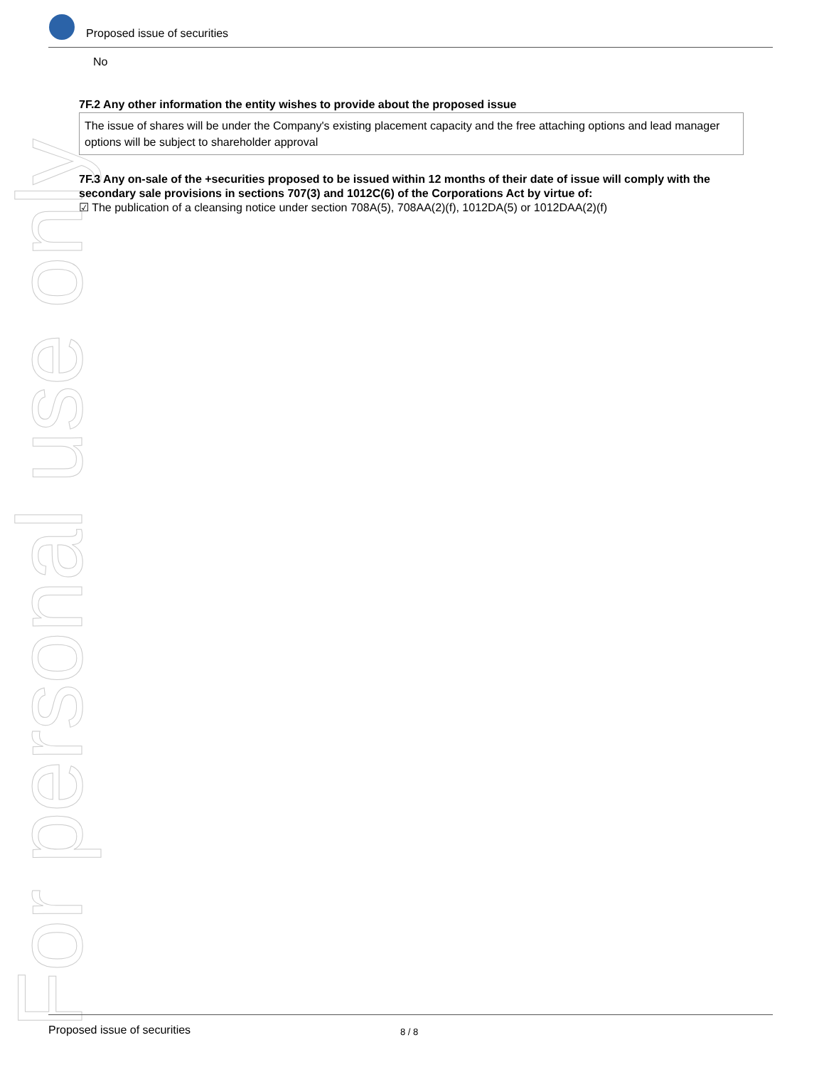For personal use only
Proposed issue of securities
No
7F.2 Any other information the entity wishes to provide about the proposed issue
The issue of shares will be under the Company's existing placement capacity and the free attaching options and lead manager options will be subject to shareholder approval
7F.3 Any on-sale of the +securities proposed to be issued within 12 months of their date of issue will comply with the secondary sale provisions in sections 707(3) and 1012C(6) of the Corporations Act by virtue of:
☑ The publication of a cleansing notice under section 708A(5), 708AA(2)(f), 1012DA(5) or 1012DAA(2)(f)
Proposed issue of securities 8 / 8